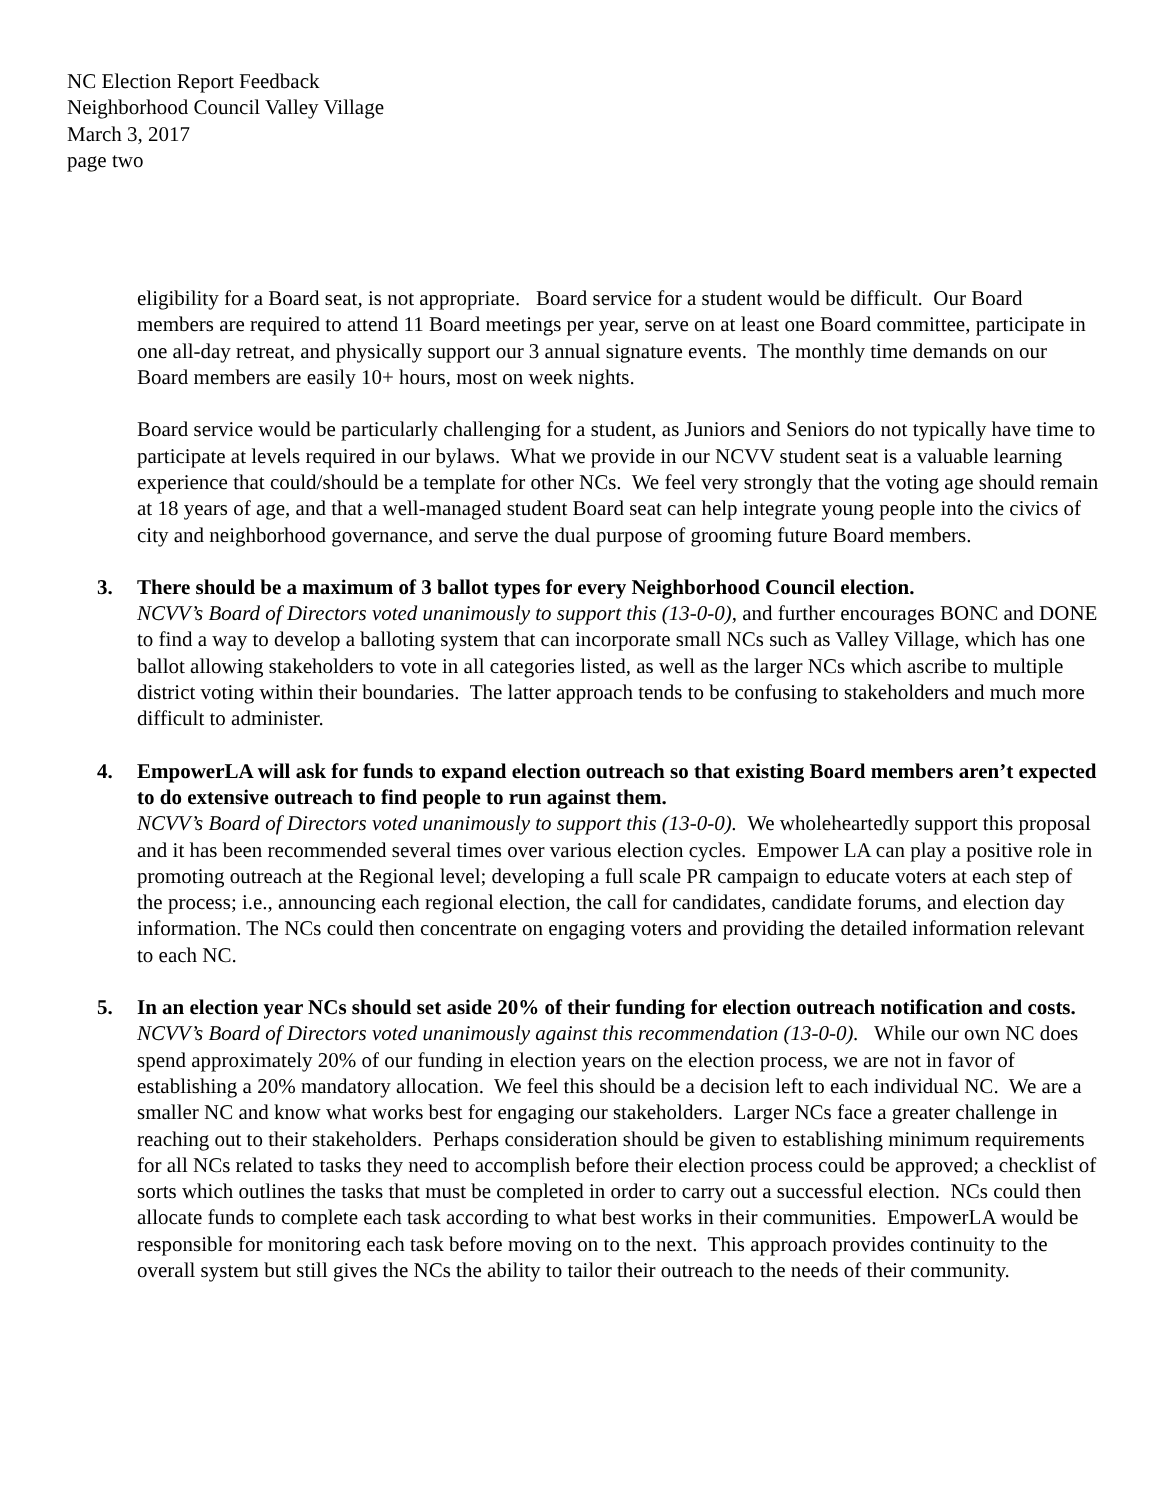NC Election Report Feedback
Neighborhood Council Valley Village
March 3, 2017
page two
eligibility for a Board seat, is not appropriate. Board service for a student would be difficult. Our Board members are required to attend 11 Board meetings per year, serve on at least one Board committee, participate in one all-day retreat, and physically support our 3 annual signature events. The monthly time demands on our Board members are easily 10+ hours, most on week nights.
Board service would be particularly challenging for a student, as Juniors and Seniors do not typically have time to participate at levels required in our bylaws. What we provide in our NCVV student seat is a valuable learning experience that could/should be a template for other NCs. We feel very strongly that the voting age should remain at 18 years of age, and that a well-managed student Board seat can help integrate young people into the civics of city and neighborhood governance, and serve the dual purpose of grooming future Board members.
3. There should be a maximum of 3 ballot types for every Neighborhood Council election.
NCVV’s Board of Directors voted unanimously to support this (13-0-0), and further encourages BONC and DONE to find a way to develop a balloting system that can incorporate small NCs such as Valley Village, which has one ballot allowing stakeholders to vote in all categories listed, as well as the larger NCs which ascribe to multiple district voting within their boundaries. The latter approach tends to be confusing to stakeholders and much more difficult to administer.
4. EmpowerLA will ask for funds to expand election outreach so that existing Board members aren’t expected to do extensive outreach to find people to run against them.
NCVV’s Board of Directors voted unanimously to support this (13-0-0). We wholeheartedly support this proposal and it has been recommended several times over various election cycles. Empower LA can play a positive role in promoting outreach at the Regional level; developing a full scale PR campaign to educate voters at each step of the process; i.e., announcing each regional election, the call for candidates, candidate forums, and election day information. The NCs could then concentrate on engaging voters and providing the detailed information relevant to each NC.
5. In an election year NCs should set aside 20% of their funding for election outreach notification and costs.
NCVV’s Board of Directors voted unanimously against this recommendation (13-0-0). While our own NC does spend approximately 20% of our funding in election years on the election process, we are not in favor of establishing a 20% mandatory allocation. We feel this should be a decision left to each individual NC. We are a smaller NC and know what works best for engaging our stakeholders. Larger NCs face a greater challenge in reaching out to their stakeholders. Perhaps consideration should be given to establishing minimum requirements for all NCs related to tasks they need to accomplish before their election process could be approved; a checklist of sorts which outlines the tasks that must be completed in order to carry out a successful election. NCs could then allocate funds to complete each task according to what best works in their communities. EmpowerLA would be responsible for monitoring each task before moving on to the next. This approach provides continuity to the overall system but still gives the NCs the ability to tailor their outreach to the needs of their community.